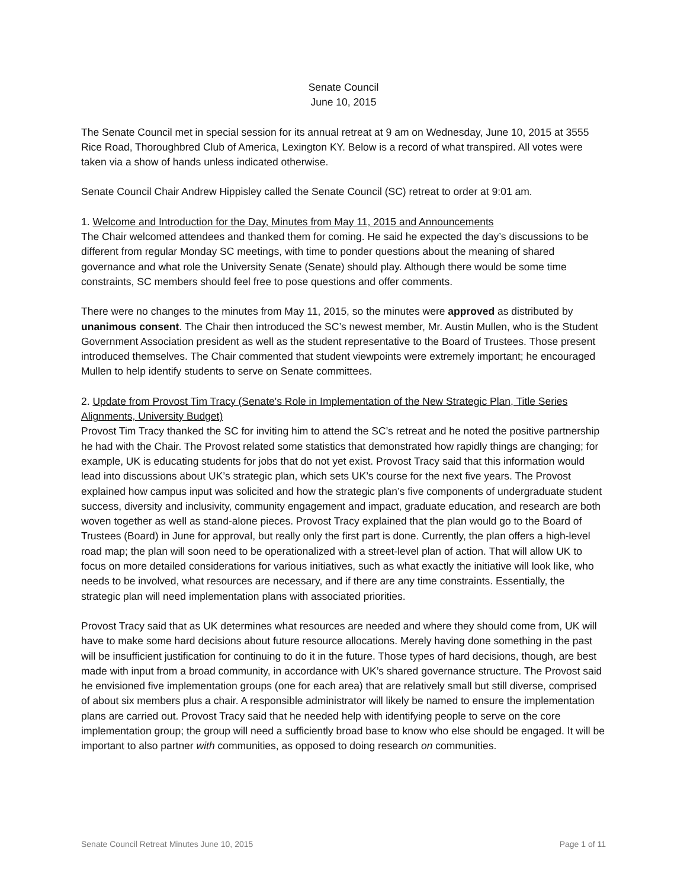Senate Council
June 10, 2015
The Senate Council met in special session for its annual retreat at 9 am on Wednesday, June 10, 2015 at 3555 Rice Road, Thoroughbred Club of America, Lexington KY. Below is a record of what transpired. All votes were taken via a show of hands unless indicated otherwise.
Senate Council Chair Andrew Hippisley called the Senate Council (SC) retreat to order at 9:01 am.
1. Welcome and Introduction for the Day, Minutes from May 11, 2015 and Announcements
The Chair welcomed attendees and thanked them for coming. He said he expected the day’s discussions to be different from regular Monday SC meetings, with time to ponder questions about the meaning of shared governance and what role the University Senate (Senate) should play. Although there would be some time constraints, SC members should feel free to pose questions and offer comments.
There were no changes to the minutes from May 11, 2015, so the minutes were approved as distributed by unanimous consent. The Chair then introduced the SC’s newest member, Mr. Austin Mullen, who is the Student Government Association president as well as the student representative to the Board of Trustees. Those present introduced themselves. The Chair commented that student viewpoints were extremely important; he encouraged Mullen to help identify students to serve on Senate committees.
2. Update from Provost Tim Tracy (Senate's Role in Implementation of the New Strategic Plan, Title Series Alignments, University Budget)
Provost Tim Tracy thanked the SC for inviting him to attend the SC’s retreat and he noted the positive partnership he had with the Chair. The Provost related some statistics that demonstrated how rapidly things are changing; for example, UK is educating students for jobs that do not yet exist. Provost Tracy said that this information would lead into discussions about UK’s strategic plan, which sets UK’s course for the next five years. The Provost explained how campus input was solicited and how the strategic plan’s five components of undergraduate student success, diversity and inclusivity, community engagement and impact, graduate education, and research are both woven together as well as stand-alone pieces. Provost Tracy explained that the plan would go to the Board of Trustees (Board) in June for approval, but really only the first part is done. Currently, the plan offers a high-level road map; the plan will soon need to be operationalized with a street-level plan of action. That will allow UK to focus on more detailed considerations for various initiatives, such as what exactly the initiative will look like, who needs to be involved, what resources are necessary, and if there are any time constraints. Essentially, the strategic plan will need implementation plans with associated priorities.
Provost Tracy said that as UK determines what resources are needed and where they should come from, UK will have to make some hard decisions about future resource allocations. Merely having done something in the past will be insufficient justification for continuing to do it in the future. Those types of hard decisions, though, are best made with input from a broad community, in accordance with UK’s shared governance structure. The Provost said he envisioned five implementation groups (one for each area) that are relatively small but still diverse, comprised of about six members plus a chair. A responsible administrator will likely be named to ensure the implementation plans are carried out. Provost Tracy said that he needed help with identifying people to serve on the core implementation group; the group will need a sufficiently broad base to know who else should be engaged. It will be important to also partner with communities, as opposed to doing research on communities.
Senate Council Retreat Minutes June 10, 2015 Page 1 of 11